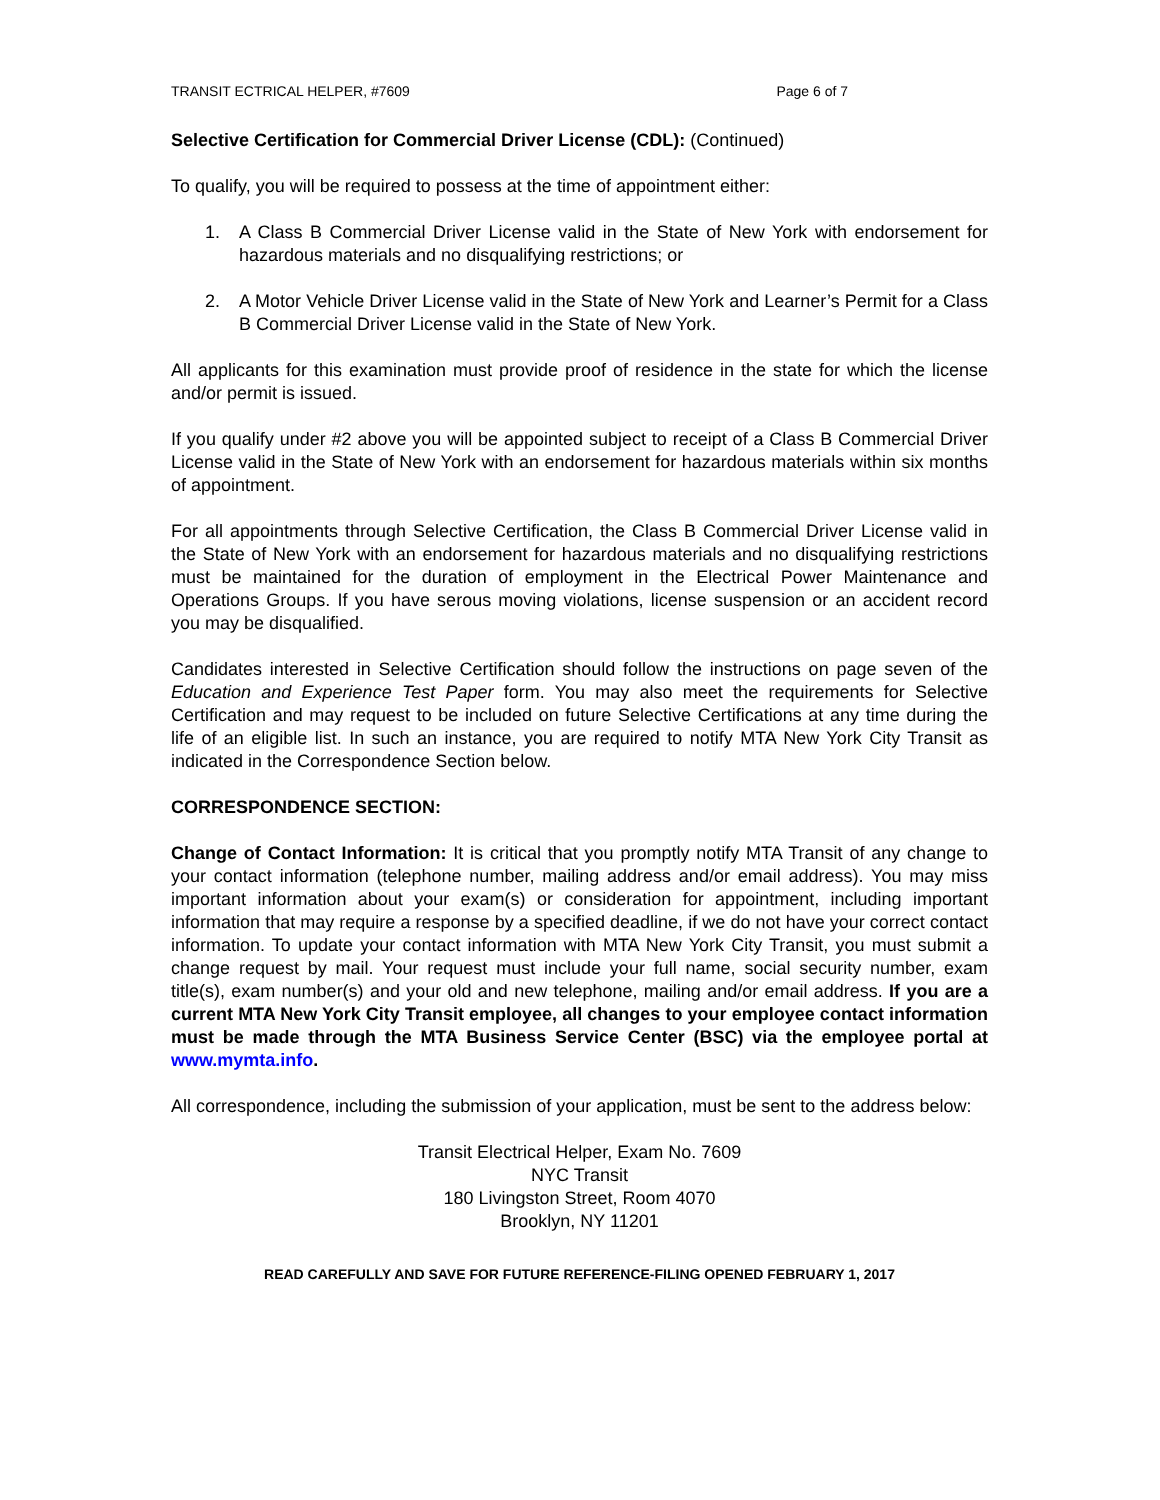TRANSIT ECTRICAL HELPER, #7609 Page 6 of 7
Selective Certification for Commercial Driver License (CDL): (Continued)
To qualify, you will be required to possess at the time of appointment either:
1. A Class B Commercial Driver License valid in the State of New York with endorsement for hazardous materials and no disqualifying restrictions; or
2. A Motor Vehicle Driver License valid in the State of New York and Learner’s Permit for a Class B Commercial Driver License valid in the State of New York.
All applicants for this examination must provide proof of residence in the state for which the license and/or permit is issued.
If you qualify under #2 above you will be appointed subject to receipt of a Class B Commercial Driver License valid in the State of New York with an endorsement for hazardous materials within six months of appointment.
For all appointments through Selective Certification, the Class B Commercial Driver License valid in the State of New York with an endorsement for hazardous materials and no disqualifying restrictions must be maintained for the duration of employment in the Electrical Power Maintenance and Operations Groups. If you have serous moving violations, license suspension or an accident record you may be disqualified.
Candidates interested in Selective Certification should follow the instructions on page seven of the Education and Experience Test Paper form. You may also meet the requirements for Selective Certification and may request to be included on future Selective Certifications at any time during the life of an eligible list. In such an instance, you are required to notify MTA New York City Transit as indicated in the Correspondence Section below.
CORRESPONDENCE SECTION:
Change of Contact Information: It is critical that you promptly notify MTA Transit of any change to your contact information (telephone number, mailing address and/or email address). You may miss important information about your exam(s) or consideration for appointment, including important information that may require a response by a specified deadline, if we do not have your correct contact information. To update your contact information with MTA New York City Transit, you must submit a change request by mail. Your request must include your full name, social security number, exam title(s), exam number(s) and your old and new telephone, mailing and/or email address. If you are a current MTA New York City Transit employee, all changes to your employee contact information must be made through the MTA Business Service Center (BSC) via the employee portal at www.mymta.info.
All correspondence, including the submission of your application, must be sent to the address below:
Transit Electrical Helper, Exam No. 7609
NYC Transit
180 Livingston Street, Room 4070
Brooklyn, NY 11201
READ CAREFULLY AND SAVE FOR FUTURE REFERENCE-FILING OPENED FEBRUARY 1, 2017